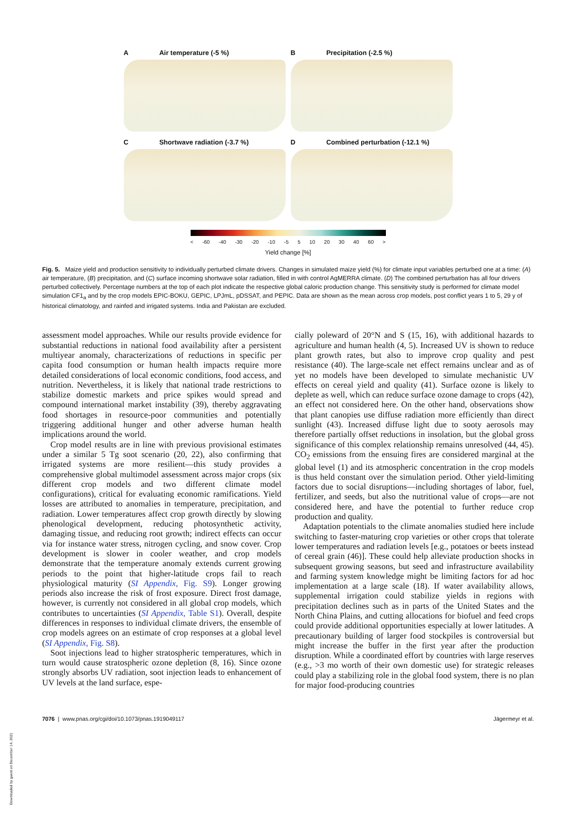A Air temperature (-5 %)
B Precipitation (-2.5 %)
C Shortwave radiation (-3.7 %)
D Combined perturbation (-12.1 %)
< -60 -40 -30 -20 -10 -5 5 10 20 30 40 60 >
Yield change [%]
Fig. 5. Maize yield and production sensitivity to individually perturbed climate drivers. Changes in simulated maize yield (%) for climate input variables perturbed one at a time: (A) air temperature, (B) precipitation, and (C) surface incoming shortwave solar radiation, filled in with control AgMERRA climate. (D) The combined perturbation has all four drivers perturbed collectively. Percentage numbers at the top of each plot indicate the respective global caloric production change. This sensitivity study is performed for climate model simulation CF1<sub>a</sub> and by the crop models EPIC-BOKU, GEPIC, LPJmL, pDSSAT, and PEPIC. Data are shown as the mean across crop models, post conflict years 1 to 5, 29 y of historical climatology, and rainfed and irrigated systems. India and Pakistan are excluded.
assessment model approaches. While our results provide evidence for substantial reductions in national food availability after a persistent multiyear anomaly, characterizations of reductions in specific per capita food consumption or human health impacts require more detailed considerations of local economic conditions, food access, and nutrition. Nevertheless, it is likely that national trade restrictions to stabilize domestic markets and price spikes would spread and compound international market instability (39), thereby aggravating food shortages in resource-poor communities and potentially triggering additional hunger and other adverse human health implications around the world.
Crop model results are in line with previous provisional estimates under a similar 5 Tg soot scenario (20, 22), also confirming that irrigated systems are more resilient—this study provides a comprehensive global multimodel assessment across major crops (six different crop models and two different climate model configurations), critical for evaluating economic ramifications. Yield losses are attributed to anomalies in temperature, precipitation, and radiation. Lower temperatures affect crop growth directly by slowing phenological development, reducing photosynthetic activity, damaging tissue, and reducing root growth; indirect effects can occur via for instance water stress, nitrogen cycling, and snow cover. Crop development is slower in cooler weather, and crop models demonstrate that the temperature anomaly extends current growing periods to the point that higher-latitude crops fail to reach physiological maturity (SI Appendix, Fig. S9). Longer growing periods also increase the risk of frost exposure. Direct frost damage, however, is currently not considered in all global crop models, which contributes to uncertainties (SI Appendix, Table S1). Overall, despite differences in responses to individual climate drivers, the ensemble of crop models agrees on an estimate of crop responses at a global level (SI Appendix, Fig. S8).
Soot injections lead to higher stratospheric temperatures, which in turn would cause stratospheric ozone depletion (8, 16). Since ozone strongly absorbs UV radiation, soot injection leads to enhancement of UV levels at the land surface, espe-
cially poleward of 20°N and S (15, 16), with additional hazards to agriculture and human health (4, 5). Increased UV is shown to reduce plant growth rates, but also to improve crop quality and pest resistance (40). The large-scale net effect remains unclear and as of yet no models have been developed to simulate mechanistic UV effects on cereal yield and quality (41). Surface ozone is likely to deplete as well, which can reduce surface ozone damage to crops (42), an effect not considered here. On the other hand, observations show that plant canopies use diffuse radiation more efficiently than direct sunlight (43). Increased diffuse light due to sooty aerosols may therefore partially offset reductions in insolation, but the global gross significance of this complex relationship remains unresolved (44, 45). CO<sub>2</sub> emissions from the ensuing fires are considered marginal at the global level (1) and its atmospheric concentration in the crop models is thus held constant over the simulation period. Other yield-limiting factors due to social disruptions—including shortages of labor, fuel, fertilizer, and seeds, but also the nutritional value of crops—are not considered here, and have the potential to further reduce crop production and quality.
Adaptation potentials to the climate anomalies studied here include switching to faster-maturing crop varieties or other crops that tolerate lower temperatures and radiation levels [e.g., potatoes or beets instead of cereal grain (46)]. These could help alleviate production shocks in subsequent growing seasons, but seed and infrastructure availability and farming system knowledge might be limiting factors for ad hoc implementation at a large scale (18). If water availability allows, supplemental irrigation could stabilize yields in regions with precipitation declines such as in parts of the United States and the North China Plains, and cutting allocations for biofuel and feed crops could provide additional opportunities especially at lower latitudes. A precautionary building of larger food stockpiles is controversial but might increase the buffer in the first year after the production disruption. While a coordinated effort by countries with large reserves (e.g., >3 mo worth of their own domestic use) for strategic releases could play a stabilizing role in the global food system, there is no plan for major food-producing countries
7076 | www.pnas.org/cgi/doi/10.1073/pnas.1919049117 Jägermeyr et al.
Downloaded by guest on December 14, 2021